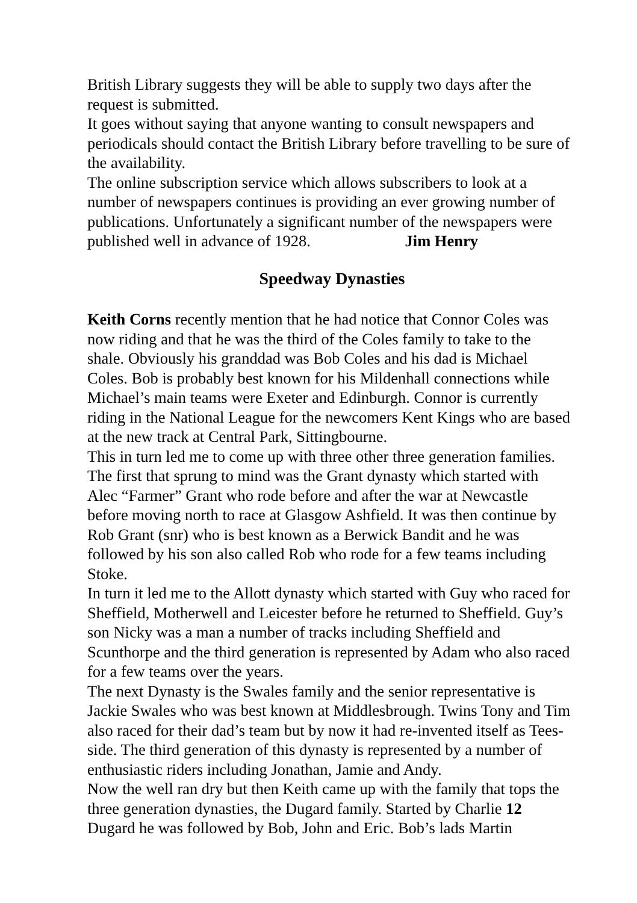British Library suggests they will be able to supply two days after the request is submitted.
It goes without saying that anyone wanting to consult newspapers and periodicals should contact the British Library before travelling to be sure of the availability.
The online subscription service which allows subscribers to look at a number of newspapers continues is providing an ever growing number of publications. Unfortunately a significant number of the newspapers were published well in advance of 1928. Jim Henry
Speedway Dynasties
Keith Corns recently mention that he had notice that Connor Coles was now riding and that he was the third of the Coles family to take to the shale. Obviously his granddad was Bob Coles and his dad is Michael Coles. Bob is probably best known for his Mildenhall connections while Michael’s main teams were Exeter and Edinburgh. Connor is currently riding in the National League for the newcomers Kent Kings who are based at the new track at Central Park, Sittingbourne.
This in turn led me to come up with three other three generation families. The first that sprung to mind was the Grant dynasty which started with Alec “Farmer” Grant who rode before and after the war at Newcastle before moving north to race at Glasgow Ashfield. It was then continue by Rob Grant (snr) who is best known as a Berwick Bandit and he was followed by his son also called Rob who rode for a few teams including Stoke.
In turn it led me to the Allott dynasty which started with Guy who raced for Sheffield, Motherwell and Leicester before he returned to Sheffield. Guy’s son Nicky was a man a number of tracks including Sheffield and Scunthorpe and the third generation is represented by Adam who also raced for a few teams over the years.
The next Dynasty is the Swales family and the senior representative is Jackie Swales who was best known at Middlesbrough. Twins Tony and Tim also raced for their dad’s team but by now it had re-invented itself as Tees-side. The third generation of this dynasty is represented by a number of enthusiastic riders including Jonathan, Jamie and Andy.
Now the well ran dry but then Keith came up with the family that tops the three generation dynasties, the Dugard family. Started by Charlie 12 Dugard he was followed by Bob, John and Eric. Bob’s lads Martin